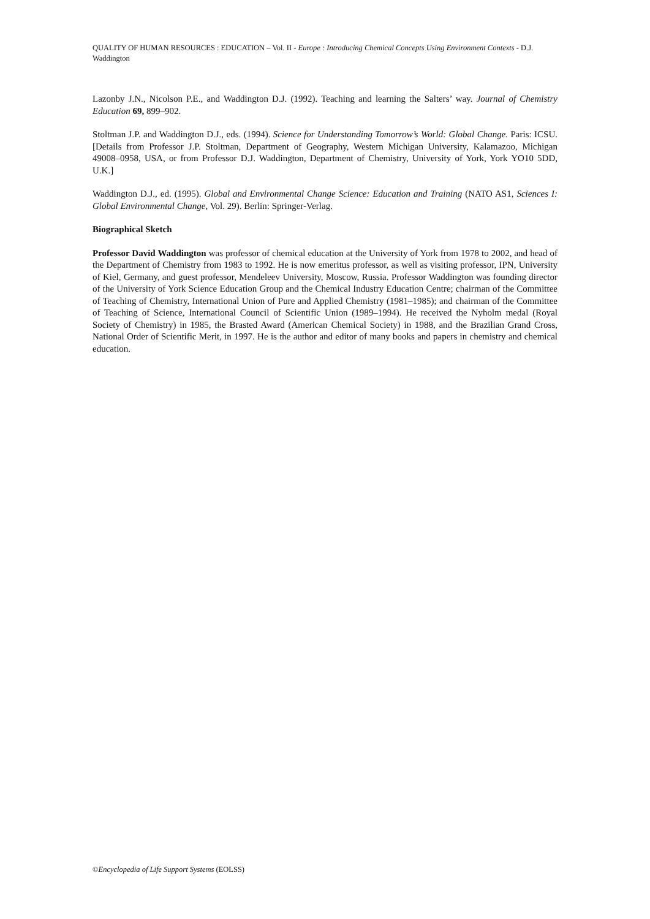QUALITY OF HUMAN RESOURCES : EDUCATION – Vol. II - Europe : Introducing Chemical Concepts Using Environment Contexts - D.J. Waddington
Lazonby J.N., Nicolson P.E., and Waddington D.J. (1992). Teaching and learning the Salters’ way. Journal of Chemistry Education 69, 899–902.
Stoltman J.P. and Waddington D.J., eds. (1994). Science for Understanding Tomorrow’s World: Global Change. Paris: ICSU. [Details from Professor J.P. Stoltman, Department of Geography, Western Michigan University, Kalamazoo, Michigan 49008–0958, USA, or from Professor D.J. Waddington, Department of Chemistry, University of York, York YO10 5DD, U.K.]
Waddington D.J., ed. (1995). Global and Environmental Change Science: Education and Training (NATO AS1, Sciences I: Global Environmental Change, Vol. 29). Berlin: Springer-Verlag.
Biographical Sketch
Professor David Waddington was professor of chemical education at the University of York from 1978 to 2002, and head of the Department of Chemistry from 1983 to 1992. He is now emeritus professor, as well as visiting professor, IPN, University of Kiel, Germany, and guest professor, Mendeleev University, Moscow, Russia. Professor Waddington was founding director of the University of York Science Education Group and the Chemical Industry Education Centre; chairman of the Committee of Teaching of Chemistry, International Union of Pure and Applied Chemistry (1981–1985); and chairman of the Committee of Teaching of Science, International Council of Scientific Union (1989–1994). He received the Nyholm medal (Royal Society of Chemistry) in 1985, the Brasted Award (American Chemical Society) in 1988, and the Brazilian Grand Cross, National Order of Scientific Merit, in 1997. He is the author and editor of many books and papers in chemistry and chemical education.
©Encyclopedia of Life Support Systems (EOLSS)